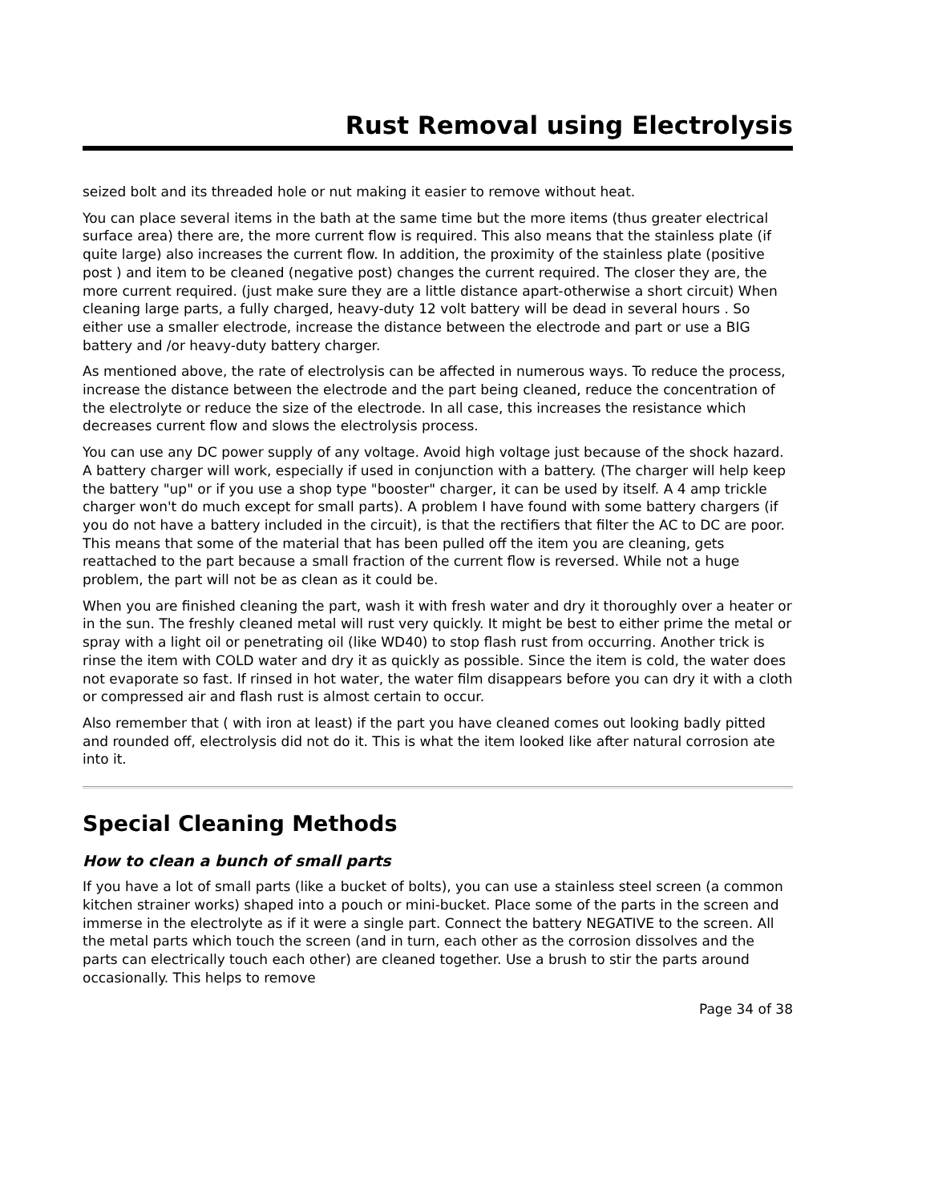Rust Removal using Electrolysis
seized bolt and its threaded hole or nut making it easier to remove without heat.
You can place several items in the bath at the same time but the more items (thus greater electrical surface area) there are, the more current flow is required. This also means that the stainless plate (if quite large) also increases the current flow. In addition, the proximity of the stainless plate (positive post ) and item to be cleaned (negative post) changes the current required. The closer they are, the more current required. (just make sure they are a little distance apart-otherwise a short circuit) When cleaning large parts, a fully charged, heavy-duty 12 volt battery will be dead in several hours . So either use a smaller electrode, increase the distance between the electrode and part or use a BIG battery and /or heavy-duty battery charger.
As mentioned above, the rate of electrolysis can be affected in numerous ways. To reduce the process, increase the distance between the electrode and the part being cleaned, reduce the concentration of the electrolyte or reduce the size of the electrode. In all case, this increases the resistance which decreases current flow and slows the electrolysis process.
You can use any DC power supply of any voltage. Avoid high voltage just because of the shock hazard. A battery charger will work, especially if used in conjunction with a battery. (The charger will help keep the battery "up" or if you use a shop type "booster" charger, it can be used by itself. A 4 amp trickle charger won't do much except for small parts). A problem I have found with some battery chargers (if you do not have a battery included in the circuit), is that the rectifiers that filter the AC to DC are poor. This means that some of the material that has been pulled off the item you are cleaning, gets reattached to the part because a small fraction of the current flow is reversed. While not a huge problem, the part will not be as clean as it could be.
When you are finished cleaning the part, wash it with fresh water and dry it thoroughly over a heater or in the sun. The freshly cleaned metal will rust very quickly. It might be best to either prime the metal or spray with a light oil or penetrating oil (like WD40) to stop flash rust from occurring. Another trick is rinse the item with COLD water and dry it as quickly as possible. Since the item is cold, the water does not evaporate so fast. If rinsed in hot water, the water film disappears before you can dry it with a cloth or compressed air and flash rust is almost certain to occur.
Also remember that ( with iron at least) if the part you have cleaned comes out looking badly pitted and rounded off, electrolysis did not do it. This is what the item looked like after natural corrosion ate into it.
Special Cleaning Methods
How to clean a bunch of small parts
If you have a lot of small parts (like a bucket of bolts), you can use a stainless steel screen (a common kitchen strainer works) shaped into a pouch or mini-bucket. Place some of the parts in the screen and immerse in the electrolyte as if it were a single part. Connect the battery NEGATIVE to the screen. All the metal parts which touch the screen (and in turn, each other as the corrosion dissolves and the parts can electrically touch each other) are cleaned together. Use a brush to stir the parts around occasionally. This helps to remove
Page 34 of 38